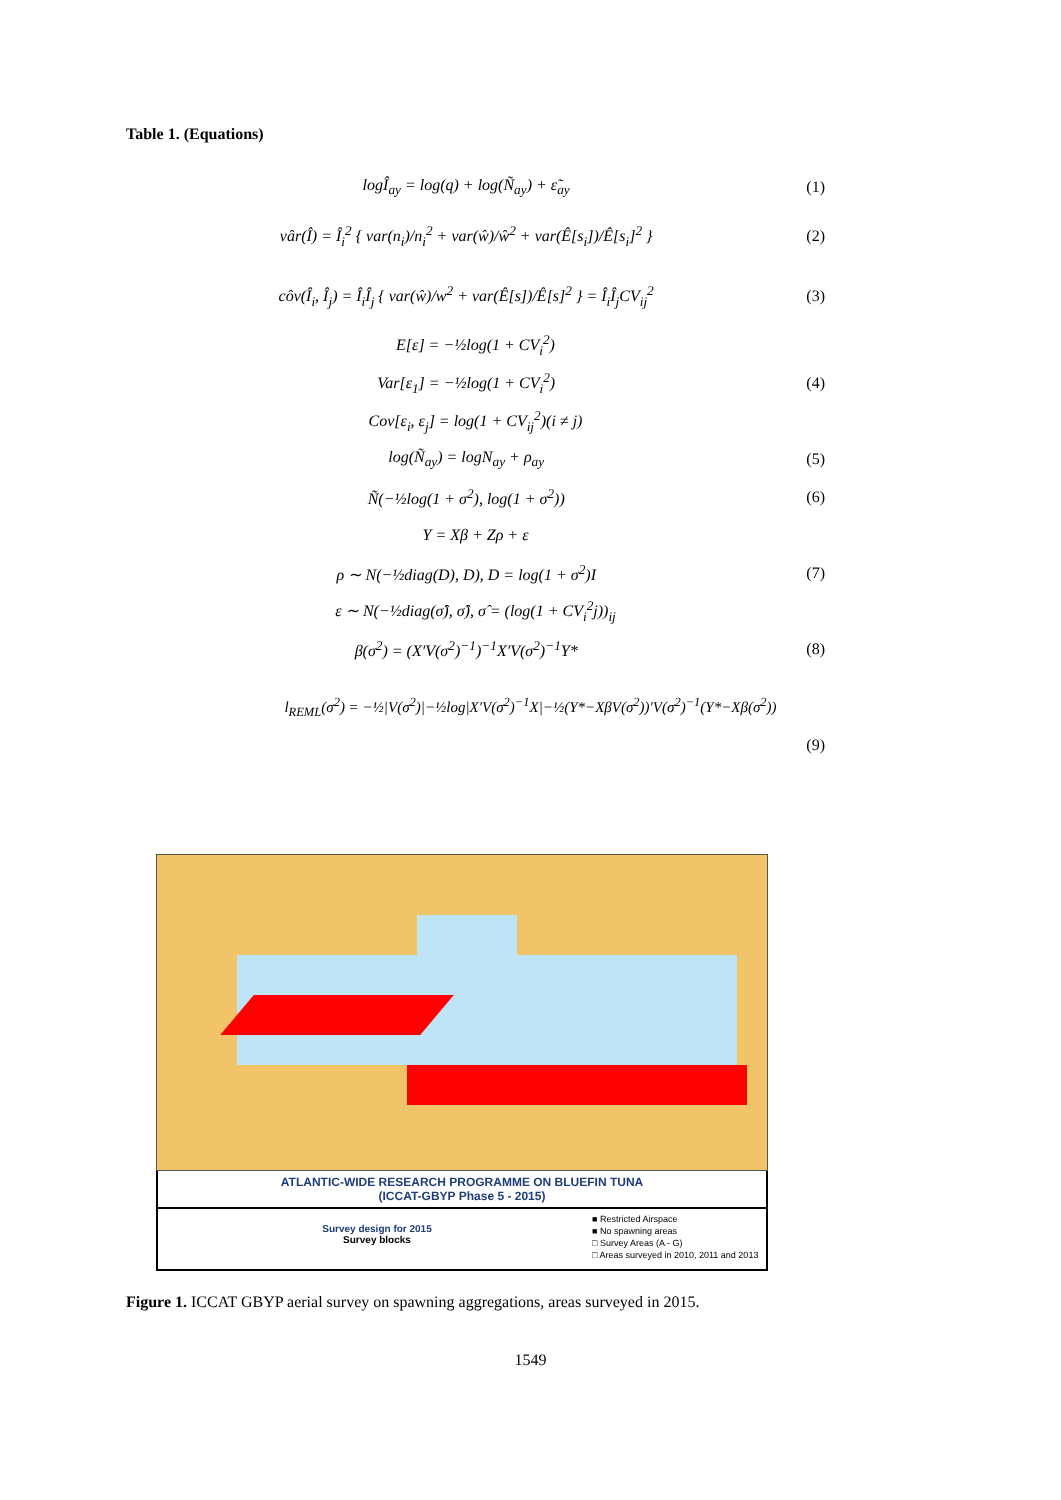Table 1. (Equations)
logÎ<sub>ay</sub> = log(q) + log(Ñ<sub>ay</sub>) + ε̃<sub>ay</sub> (1)
vâr(Î) = Î<sub>i</sub><sup>2</sup> { var(n<sub>i</sub>)/n<sub>i</sub><sup>2</sup> + var(ŵ)/ŵ<sup>2</sup> + var(Ê[s<sub>i</sub>])/Ê[s<sub>i</sub>]<sup>2</sup> } (2)
côv(Î<sub>i</sub>, Î<sub>j</sub>) = Î<sub>i</sub>Î<sub>j</sub> { var(ŵ)/w<sup>2</sup> + var(Ê[s])/Ê[s]<sup>2</sup> } = Î<sub>i</sub>Î<sub>j</sub>CV<sub>ij</sub><sup>2</sup> (3)
E[ε] = −½log(1 + CV<sub>i</sub><sup>2</sup>)
Var[ε<sub>1</sub>] = −½log(1 + CV<sub>i</sub><sup>2</sup>) (4)
Cov[ε<sub>i</sub>, ε<sub>j</sub>] = log(1 + CV<sub>ij</sub><sup>2</sup>)(i ≠ j)
log(Ñ<sub>ay</sub>) = logN<sub>ay</sub> + ρ<sub>ay</sub> (5)
Ñ(−½log(1 + σ<sup>2</sup>), log(1 + σ<sup>2</sup>)) (6)
Y = Xβ + Zρ + ε
ρ ∼ N(−½diag(D), D), D = log(1 + σ<sup>2</sup>)I (7)
ε ∼ N(−½diag(σ̂), σ̂), σ̂ = (log(1 + CV<sub>i</sub><sup>2</sup>j))<sub>ij</sub>
β(σ<sup>2</sup>) = (X′V(σ<sup>2</sup>)<sup>−1</sup>)<sup>−1</sup>X′V(σ<sup>2</sup>)<sup>−1</sup>Y* (8)
l<sub>REML</sub>(σ<sup>2</sup>) = −½|V(σ<sup>2</sup>)|−½log|X′V(σ<sup>2</sup>)<sup>−1</sup>X|−½(Y*−XβV(σ<sup>2</sup>))′V(σ<sup>2</sup>)<sup>−1</sup>(Y*−Xβ(σ<sup>2</sup>))
(9)
ATLANTIC-WIDE RESEARCH PROGRAMME ON BLUEFIN TUNA
(ICCAT-GBYP Phase 5 - 2015)
Survey design for 2015
Survey blocks
■ Restricted Airspace
■ No spawning areas
□ Survey Areas (A - G)
□ Areas surveyed in 2010, 2011 and 2013
Figure 1. ICCAT GBYP aerial survey on spawning aggregations, areas surveyed in 2015.
1549